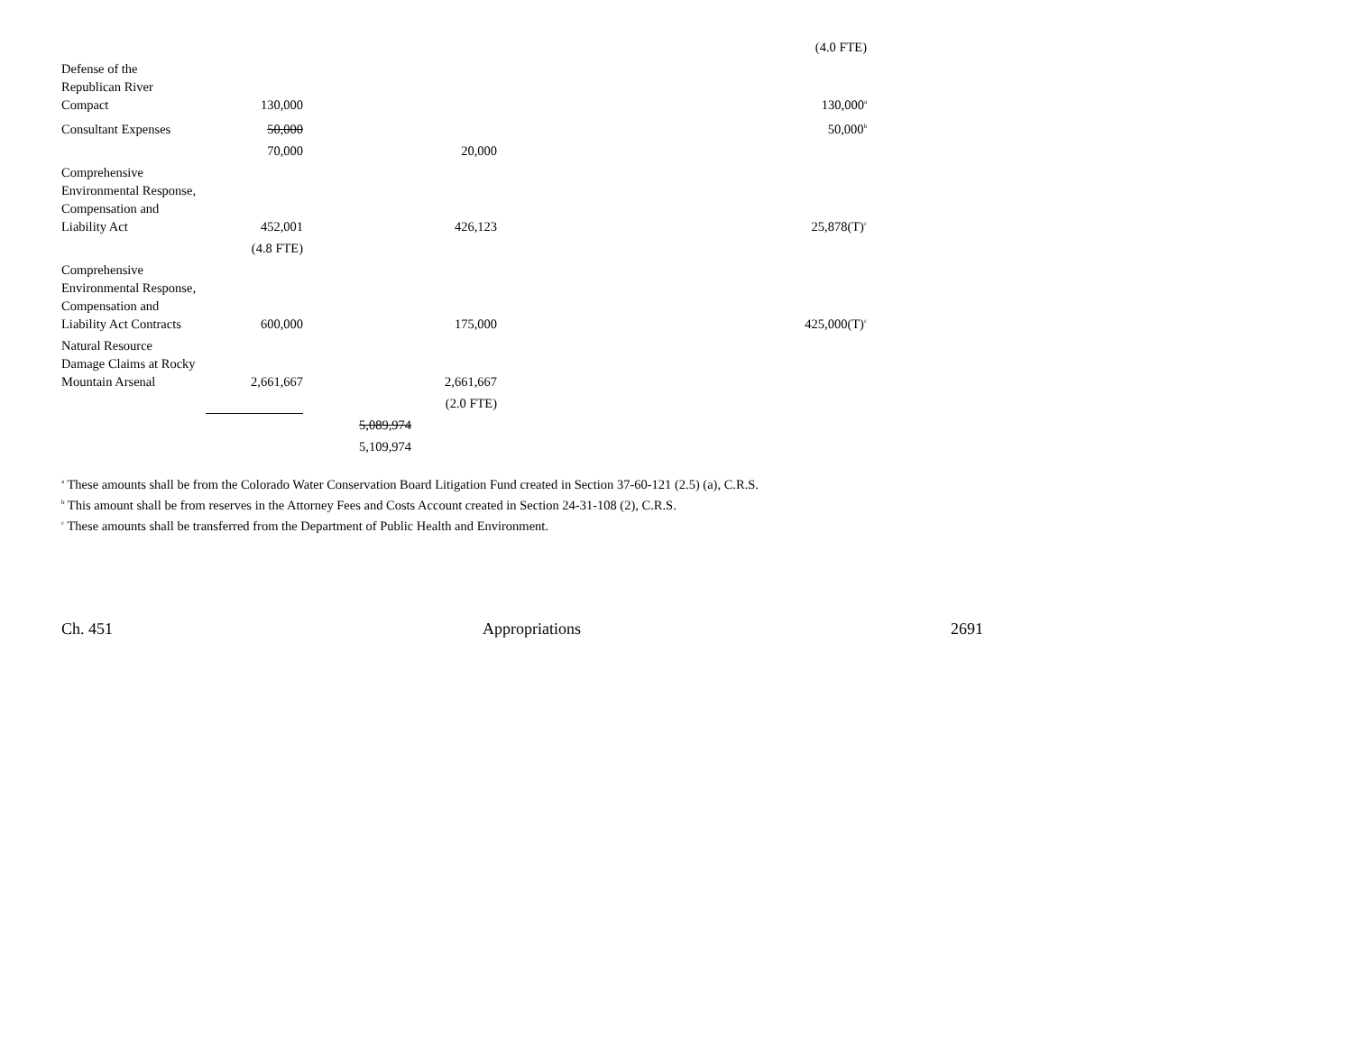| | | | | | (4.0 FTE) |
| Defense of the Republican River Compact | 130,000 | | | | 130,000<sup>a</sup> |
| Consultant Expenses | 50,000 | | | | 50,000<sup>b</sup> |
| | 70,000 | | 20,000 | | |
| Comprehensive Environmental Response, Compensation and Liability Act | 452,001 | | 426,123 | | 25,878(T)<sup>c</sup> |
| | (4.8 FTE) | | | | |
| Comprehensive Environmental Response, Compensation and Liability Act Contracts | 600,000 | | 175,000 | | 425,000(T)<sup>c</sup> |
| Natural Resource Damage Claims at Rocky Mountain Arsenal | 2,661,667 | | 2,661,667 | | |
| | | | (2.0 FTE) | | |
| | | 5,089,974 | | | |
| | | 5,109,974 | | | |
<sup>a</sup> These amounts shall be from the Colorado Water Conservation Board Litigation Fund created in Section 37-60-121 (2.5) (a), C.R.S.
<sup>b</sup> This amount shall be from reserves in the Attorney Fees and Costs Account created in Section 24-31-108 (2), C.R.S.
<sup>c</sup> These amounts shall be transferred from the Department of Public Health and Environment.
Ch. 451 Appropriations 2691